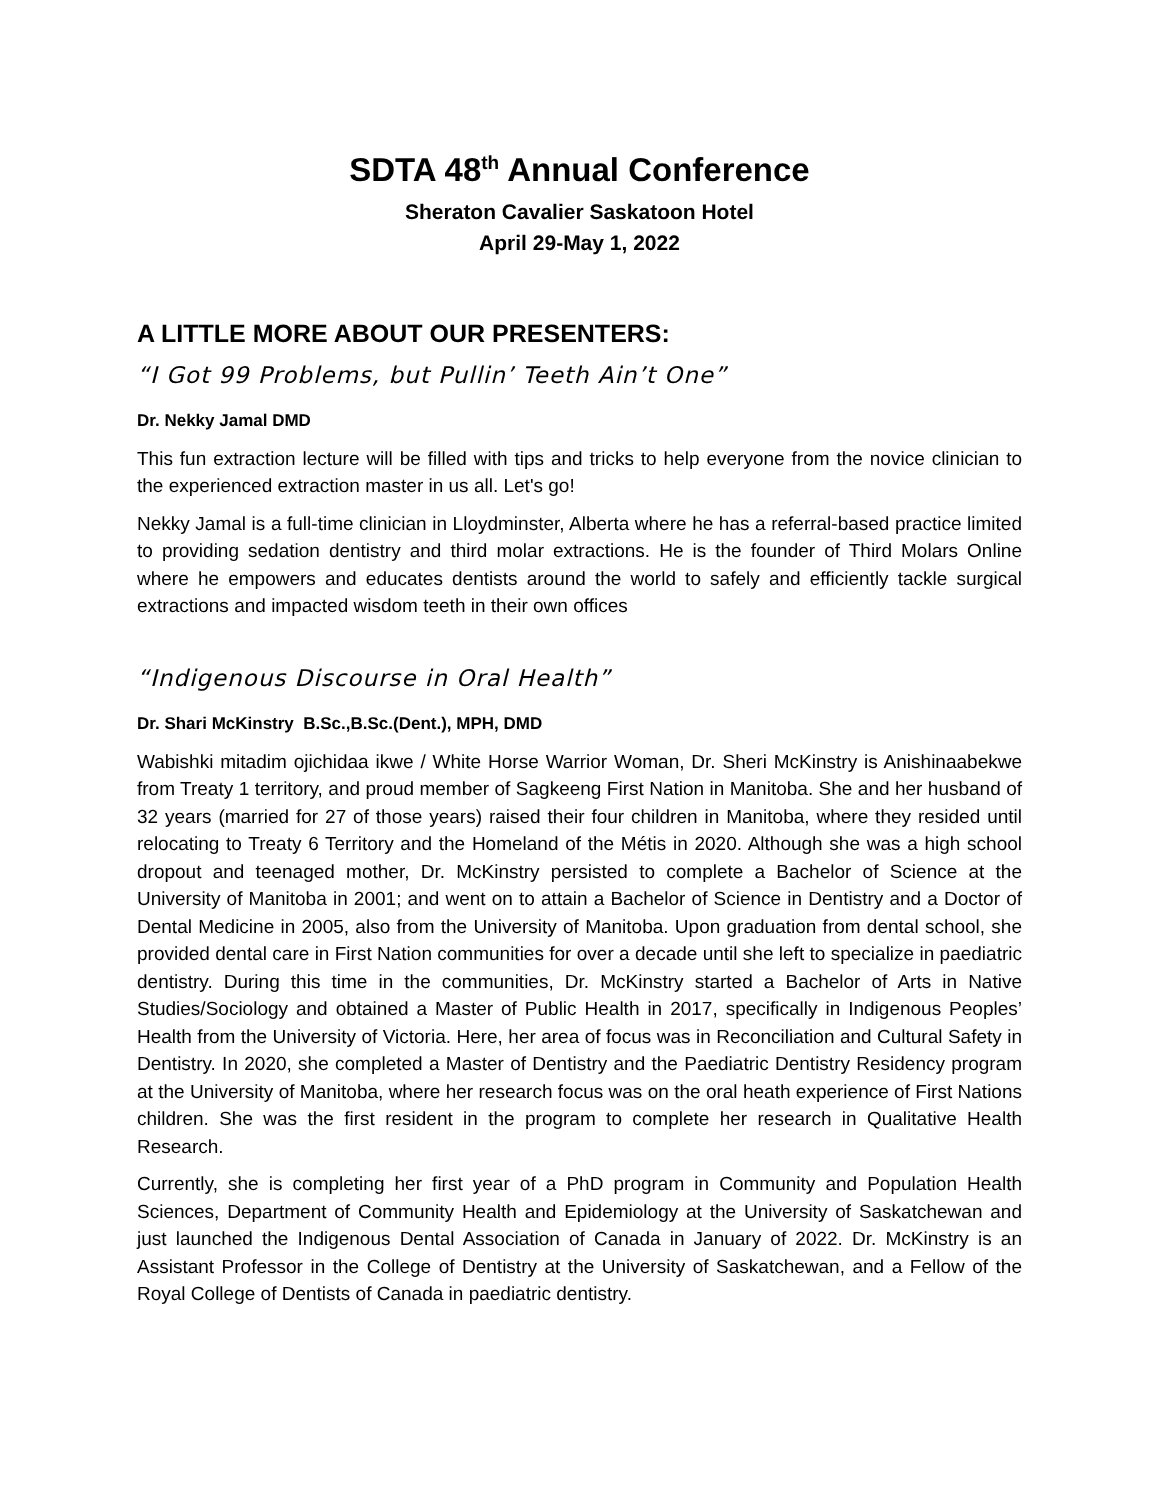SDTA 48<sup>th</sup> Annual Conference
Sheraton Cavalier Saskatoon Hotel
April 29-May 1, 2022
A LITTLE MORE ABOUT OUR PRESENTERS:
“I Got 99 Problems, but Pullin’ Teeth Ain’t One”
Dr. Nekky Jamal DMD
This fun extraction lecture will be filled with tips and tricks to help everyone from the novice clinician to the experienced extraction master in us all. Let's go!
Nekky Jamal is a full-time clinician in Lloydminster, Alberta where he has a referral-based practice limited to providing sedation dentistry and third molar extractions. He is the founder of Third Molars Online where he empowers and educates dentists around the world to safely and efficiently tackle surgical extractions and impacted wisdom teeth in their own offices
“Indigenous Discourse in Oral Health”
Dr. Shari McKinstry B.Sc.,B.Sc.(Dent.), MPH, DMD
Wabishki mitadim ojichidaa ikwe / White Horse Warrior Woman, Dr. Sheri McKinstry is Anishinaabekwe from Treaty 1 territory, and proud member of Sagkeeng First Nation in Manitoba. She and her husband of 32 years (married for 27 of those years) raised their four children in Manitoba, where they resided until relocating to Treaty 6 Territory and the Homeland of the Métis in 2020. Although she was a high school dropout and teenaged mother, Dr. McKinstry persisted to complete a Bachelor of Science at the University of Manitoba in 2001; and went on to attain a Bachelor of Science in Dentistry and a Doctor of Dental Medicine in 2005, also from the University of Manitoba. Upon graduation from dental school, she provided dental care in First Nation communities for over a decade until she left to specialize in paediatric dentistry. During this time in the communities, Dr. McKinstry started a Bachelor of Arts in Native Studies/Sociology and obtained a Master of Public Health in 2017, specifically in Indigenous Peoples’ Health from the University of Victoria. Here, her area of focus was in Reconciliation and Cultural Safety in Dentistry. In 2020, she completed a Master of Dentistry and the Paediatric Dentistry Residency program at the University of Manitoba, where her research focus was on the oral heath experience of First Nations children. She was the first resident in the program to complete her research in Qualitative Health Research.
Currently, she is completing her first year of a PhD program in Community and Population Health Sciences, Department of Community Health and Epidemiology at the University of Saskatchewan and just launched the Indigenous Dental Association of Canada in January of 2022. Dr. McKinstry is an Assistant Professor in the College of Dentistry at the University of Saskatchewan, and a Fellow of the Royal College of Dentists of Canada in paediatric dentistry.